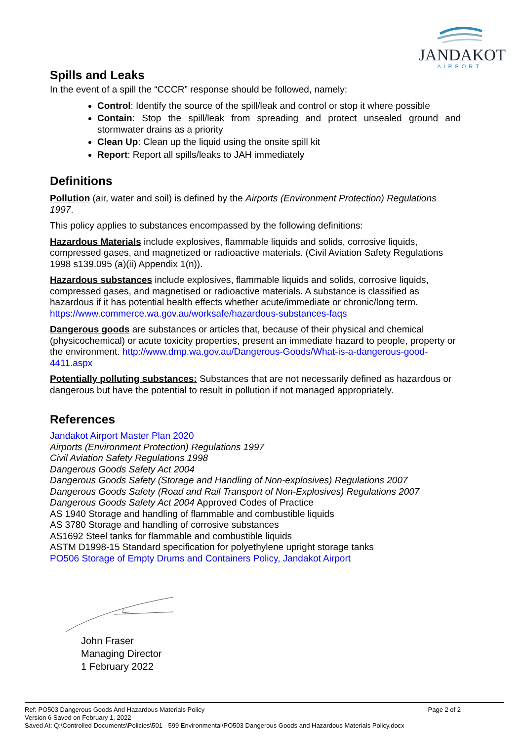JANDAKOT
AIRPORT
Spills and Leaks
In the event of a spill the “CCCR” response should be followed, namely:
Control: Identify the source of the spill/leak and control or stop it where possible
Contain: Stop the spill/leak from spreading and protect unsealed ground and stormwater drains as a priority
Clean Up: Clean up the liquid using the onsite spill kit
Report: Report all spills/leaks to JAH immediately
Definitions
Pollution (air, water and soil) is defined by the Airports (Environment Protection) Regulations 1997.
This policy applies to substances encompassed by the following definitions:
Hazardous Materials include explosives, flammable liquids and solids, corrosive liquids, compressed gases, and magnetized or radioactive materials. (Civil Aviation Safety Regulations 1998 s139.095 (a)(ii) Appendix 1(n)).
Hazardous substances include explosives, flammable liquids and solids, corrosive liquids, compressed gases, and magnetised or radioactive materials. A substance is classified as hazardous if it has potential health effects whether acute/immediate or chronic/long term. https://www.commerce.wa.gov.au/worksafe/hazardous-substances-faqs
Dangerous goods are substances or articles that, because of their physical and chemical (physicochemical) or acute toxicity properties, present an immediate hazard to people, property or the environment. http://www.dmp.wa.gov.au/Dangerous-Goods/What-is-a-dangerous-good-4411.aspx
Potentially polluting substances: Substances that are not necessarily defined as hazardous or dangerous but have the potential to result in pollution if not managed appropriately.
References
Jandakot Airport Master Plan 2020
Airports (Environment Protection) Regulations 1997
Civil Aviation Safety Regulations 1998
Dangerous Goods Safety Act 2004
Dangerous Goods Safety (Storage and Handling of Non-explosives) Regulations 2007
Dangerous Goods Safety (Road and Rail Transport of Non-Explosives) Regulations 2007
Dangerous Goods Safety Act 2004 Approved Codes of Practice
AS 1940 Storage and handling of flammable and combustible liquids
AS 3780 Storage and handling of corrosive substances
AS1692 Steel tanks for flammable and combustible liquids
ASTM D1998-15 Standard specification for polyethylene upright storage tanks
PO506 Storage of Empty Drums and Containers Policy, Jandakot Airport
John Fraser
Managing Director
1 February 2022
Ref: PO503 Dangerous Goods And Hazardous Materials Policy Page 2 of 2
Version 6 Saved on February 1, 2022
Saved At: Q:\Controlled Documents\Policies\501 - 599 Environmental\PO503 Dangerous Goods and Hazardous Materials Policy.docx